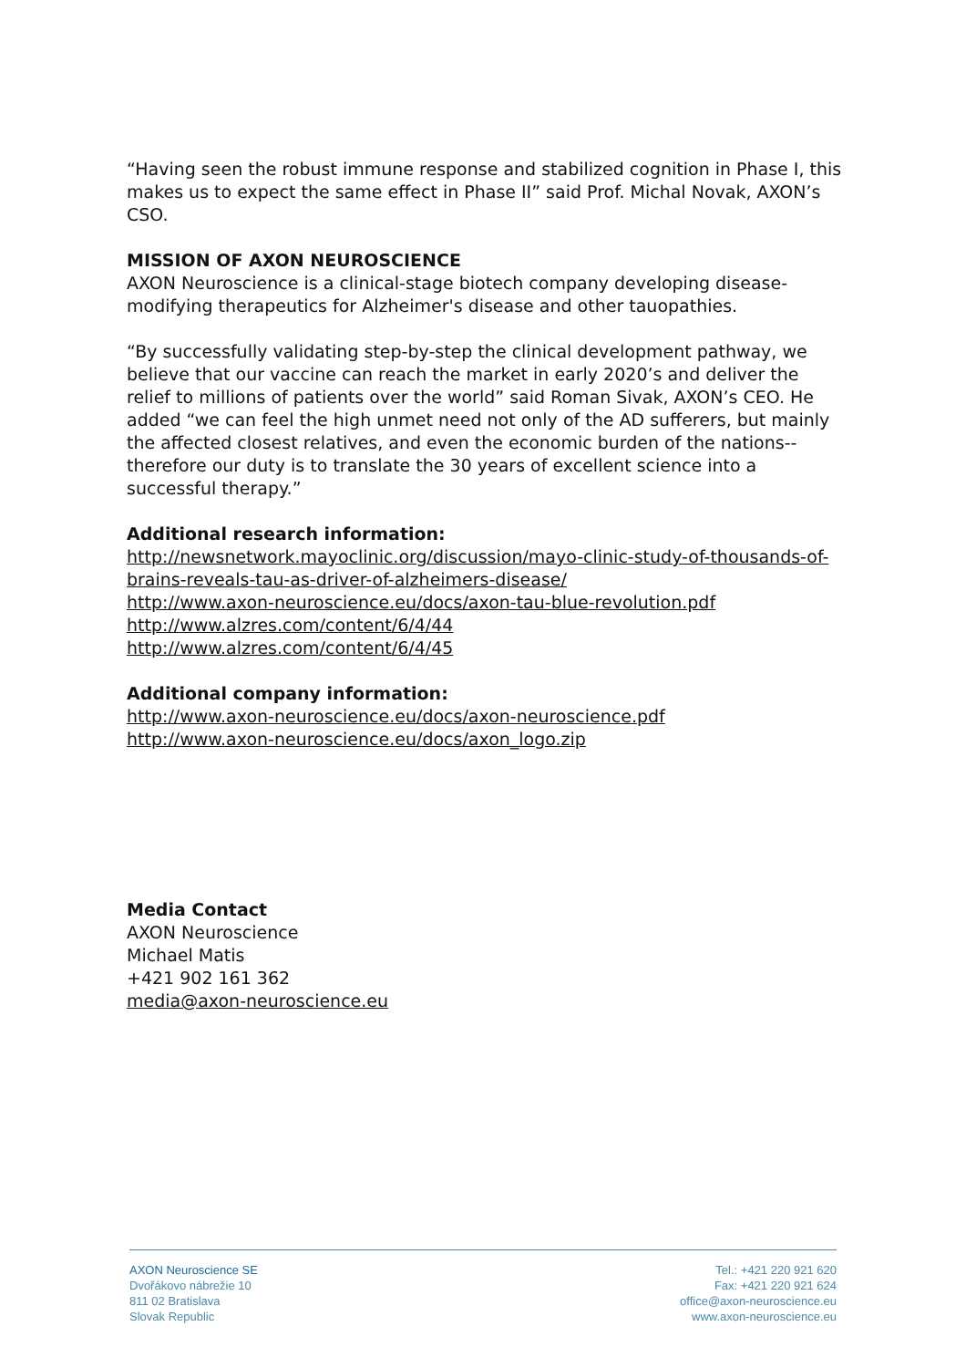“Having seen the robust immune response and stabilized cognition in Phase I, this makes us to expect the same effect in Phase II” said Prof. Michal Novak, AXON’s CSO.
MISSION OF AXON NEUROSCIENCE
AXON Neuroscience is a clinical-stage biotech company developing disease-modifying therapeutics for Alzheimer's disease and other tauopathies.
“By successfully validating step-by-step the clinical development pathway, we believe that our vaccine can reach the market in early 2020’s and deliver the relief to millions of patients over the world” said Roman Sivak, AXON’s CEO. He added “we can feel the high unmet need not only of the AD sufferers, but mainly the affected closest relatives, and even the economic burden of the nations-- therefore our duty is to translate the 30 years of excellent science into a successful therapy.”
Additional research information:
http://newsnetwork.mayoclinic.org/discussion/mayo-clinic-study-of-thousands-of-brains-reveals-tau-as-driver-of-alzheimers-disease/
http://www.axon-neuroscience.eu/docs/axon-tau-blue-revolution.pdf
http://www.alzres.com/content/6/4/44
http://www.alzres.com/content/6/4/45
Additional company information:
http://www.axon-neuroscience.eu/docs/axon-neuroscience.pdf
http://www.axon-neuroscience.eu/docs/axon_logo.zip
Media Contact
AXON Neuroscience
Michael Matis
+421 902 161 362
media@axon-neuroscience.eu
AXON Neuroscience SE
Dvořákovo nábrežie 10
811 02 Bratislava
Slovak Republic
Tel.: +421 220 921 620
Fax: +421 220 921 624
office@axon-neuroscience.eu
www.axon-neuroscience.eu